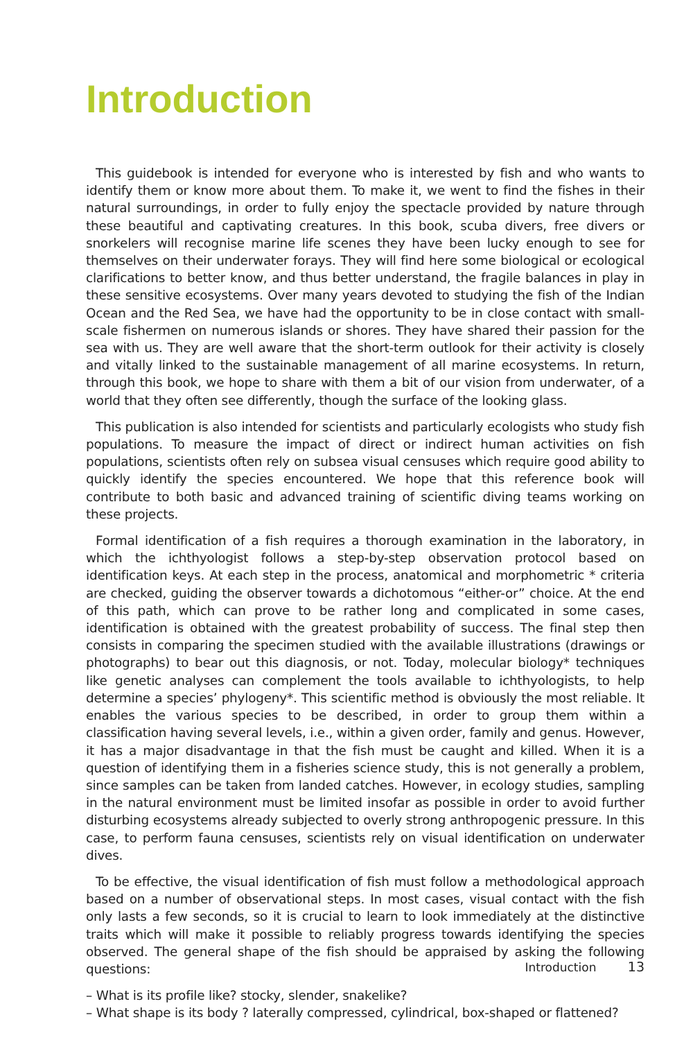Introduction
This guidebook is intended for everyone who is interested by fish and who wants to identify them or know more about them. To make it, we went to find the fishes in their natural surroundings, in order to fully enjoy the spectacle provided by nature through these beautiful and captivating creatures. In this book, scuba divers, free divers or snorkelers will recognise marine life scenes they have been lucky enough to see for themselves on their underwater forays. They will find here some biological or ecological clarifications to better know, and thus better understand, the fragile balances in play in these sensitive ecosystems. Over many years devoted to studying the fish of the Indian Ocean and the Red Sea, we have had the opportunity to be in close contact with small-scale fishermen on numerous islands or shores. They have shared their passion for the sea with us. They are well aware that the short-term outlook for their activity is closely and vitally linked to the sustainable management of all marine ecosystems. In return, through this book, we hope to share with them a bit of our vision from underwater, of a world that they often see differently, though the surface of the looking glass.
This publication is also intended for scientists and particularly ecologists who study fish populations. To measure the impact of direct or indirect human activities on fish populations, scientists often rely on subsea visual censuses which require good ability to quickly identify the species encountered. We hope that this reference book will contribute to both basic and advanced training of scientific diving teams working on these projects.
Formal identification of a fish requires a thorough examination in the laboratory, in which the ichthyologist follows a step-by-step observation protocol based on identification keys. At each step in the process, anatomical and morphometric * criteria are checked, guiding the observer towards a dichotomous “either-or” choice. At the end of this path, which can prove to be rather long and complicated in some cases, identification is obtained with the greatest probability of success. The final step then consists in comparing the specimen studied with the available illustrations (drawings or photographs) to bear out this diagnosis, or not. Today, molecular biology* techniques like genetic analyses can complement the tools available to ichthyologists, to help determine a species’ phylogeny*. This scientific method is obviously the most reliable. It enables the various species to be described, in order to group them within a classification having several levels, i.e., within a given order, family and genus. However, it has a major disadvantage in that the fish must be caught and killed. When it is a question of identifying them in a fisheries science study, this is not generally a problem, since samples can be taken from landed catches. However, in ecology studies, sampling in the natural environment must be limited insofar as possible in order to avoid further disturbing ecosystems already subjected to overly strong anthropogenic pressure. In this case, to perform fauna censuses, scientists rely on visual identification on underwater dives.
To be effective, the visual identification of fish must follow a methodological approach based on a number of observational steps. In most cases, visual contact with the fish only lasts a few seconds, so it is crucial to learn to look immediately at the distinctive traits which will make it possible to reliably progress towards identifying the species observed. The general shape of the fish should be appraised by asking the following questions:
– What is its profile like? stocky, slender, snakelike?
– What shape is its body ? laterally compressed, cylindrical, box-shaped or flattened?
Introduction 13